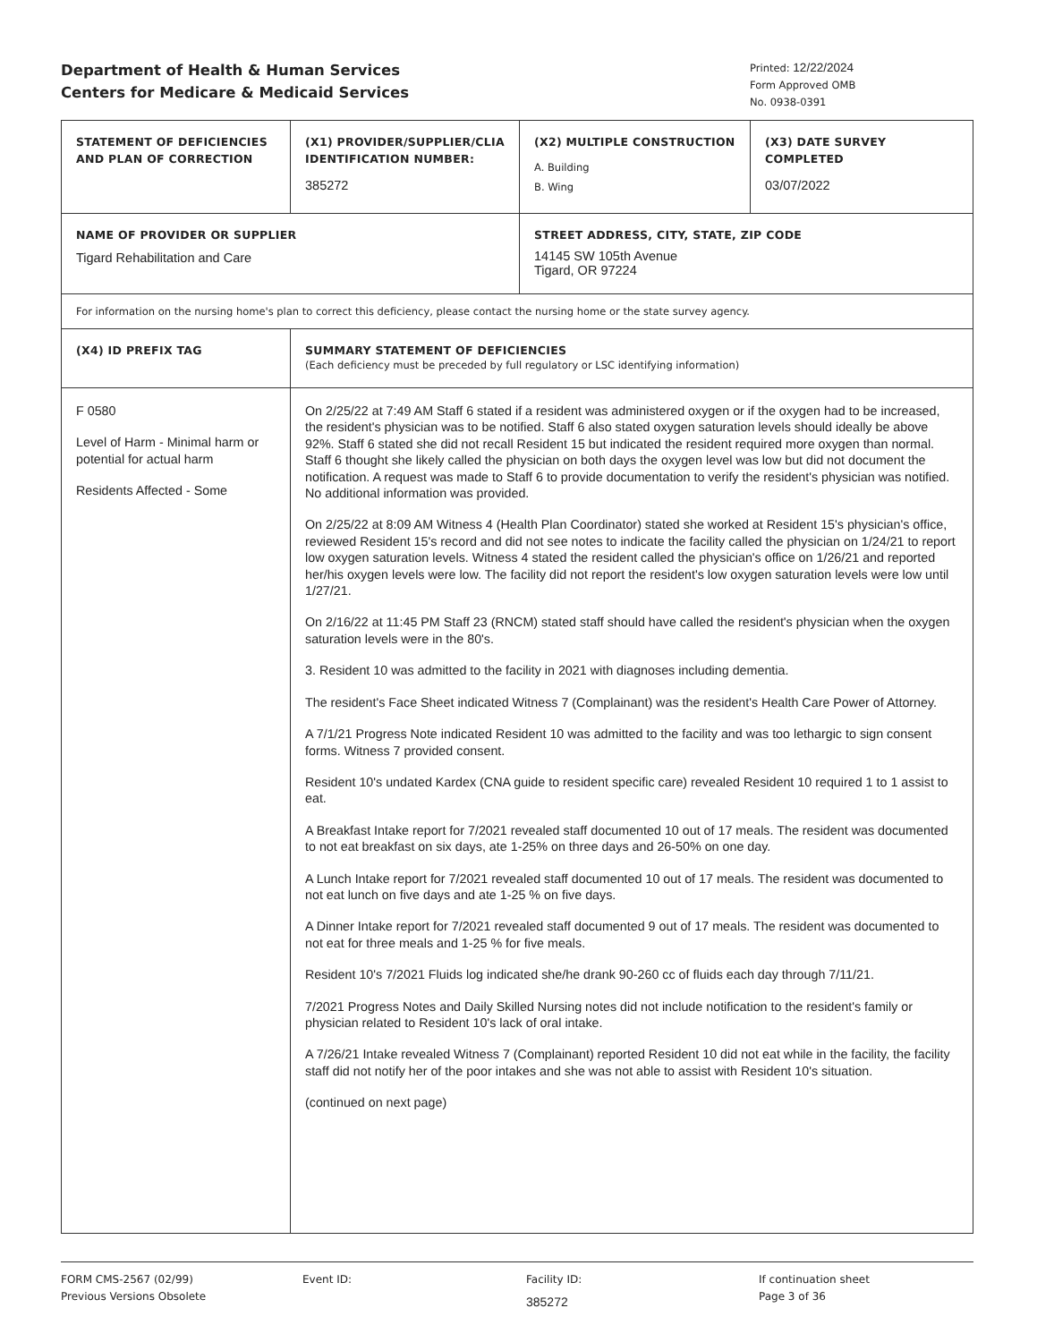Department of Health & Human Services
Centers for Medicare & Medicaid Services
Printed: 12/22/2024
Form Approved OMB
No. 0938-0391
| STATEMENT OF DEFICIENCIES AND PLAN OF CORRECTION | (X1) PROVIDER/SUPPLIER/CLIA IDENTIFICATION NUMBER: 385272 | (X2) MULTIPLE CONSTRUCTION A. Building B. Wing | (X3) DATE SURVEY COMPLETED 03/07/2022 |
| NAME OF PROVIDER OR SUPPLIER Tigard Rehabilitation and Care | | STREET ADDRESS, CITY, STATE, ZIP CODE 14145 SW 105th Avenue Tigard, OR 97224 | |
| For information on the nursing home's plan to correct this deficiency, please contact the nursing home or the state survey agency. | | | |
| (X4) ID PREFIX TAG | SUMMARY STATEMENT OF DEFICIENCIES (Each deficiency must be preceded by full regulatory or LSC identifying information) | | |
| F 0580 Level of Harm - Minimal harm or potential for actual harm Residents Affected - Some | On 2/25/22 at 7:49 AM Staff 6 stated if a resident was administered oxygen or if the oxygen had to be increased, the resident's physician was to be notified. Staff 6 also stated oxygen saturation levels should ideally be above 92%. Staff 6 stated she did not recall Resident 15 but indicated the resident required more oxygen than normal. Staff 6 thought she likely called the physician on both days the oxygen level was low but did not document the notification. A request was made to Staff 6 to provide documentation to verify the resident's physician was notified. No additional information was provided. On 2/25/22 at 8:09 AM Witness 4 (Health Plan Coordinator) stated she worked at Resident 15's physician's office, reviewed Resident 15's record and did not see notes to indicate the facility called the physician on 1/24/21 to report low oxygen saturation levels. Witness 4 stated the resident called the physician's office on 1/26/21 and reported her/his oxygen levels were low. The facility did not report the resident's low oxygen saturation levels were low until 1/27/21. On 2/16/22 at 11:45 PM Staff 23 (RNCM) stated staff should have called the resident's physician when the oxygen saturation levels were in the 80's. 3. Resident 10 was admitted to the facility in 2021 with diagnoses including dementia. The resident's Face Sheet indicated Witness 7 (Complainant) was the resident's Health Care Power of Attorney. A 7/1/21 Progress Note indicated Resident 10 was admitted to the facility and was too lethargic to sign consent forms. Witness 7 provided consent. Resident 10's undated Kardex (CNA guide to resident specific care) revealed Resident 10 required 1 to 1 assist to eat. A Breakfast Intake report for 7/2021 revealed staff documented 10 out of 17 meals. The resident was documented to not eat breakfast on six days, ate 1-25% on three days and 26-50% on one day. A Lunch Intake report for 7/2021 revealed staff documented 10 out of 17 meals. The resident was documented to not eat lunch on five days and ate 1-25 % on five days. A Dinner Intake report for 7/2021 revealed staff documented 9 out of 17 meals. The resident was documented to not eat for three meals and 1-25 % for five meals. Resident 10's 7/2021 Fluids log indicated she/he drank 90-260 cc of fluids each day through 7/11/21. 7/2021 Progress Notes and Daily Skilled Nursing notes did not include notification to the resident's family or physician related to Resident 10's lack of oral intake. A 7/26/21 Intake revealed Witness 7 (Complainant) reported Resident 10 did not eat while in the facility, the facility staff did not notify her of the poor intakes and she was not able to assist with Resident 10's situation. (continued on next page) | | |
FORM CMS-2567 (02/99)
Previous Versions Obsolete
Event ID: Facility ID:
385272
If continuation sheet
Page 3 of 36